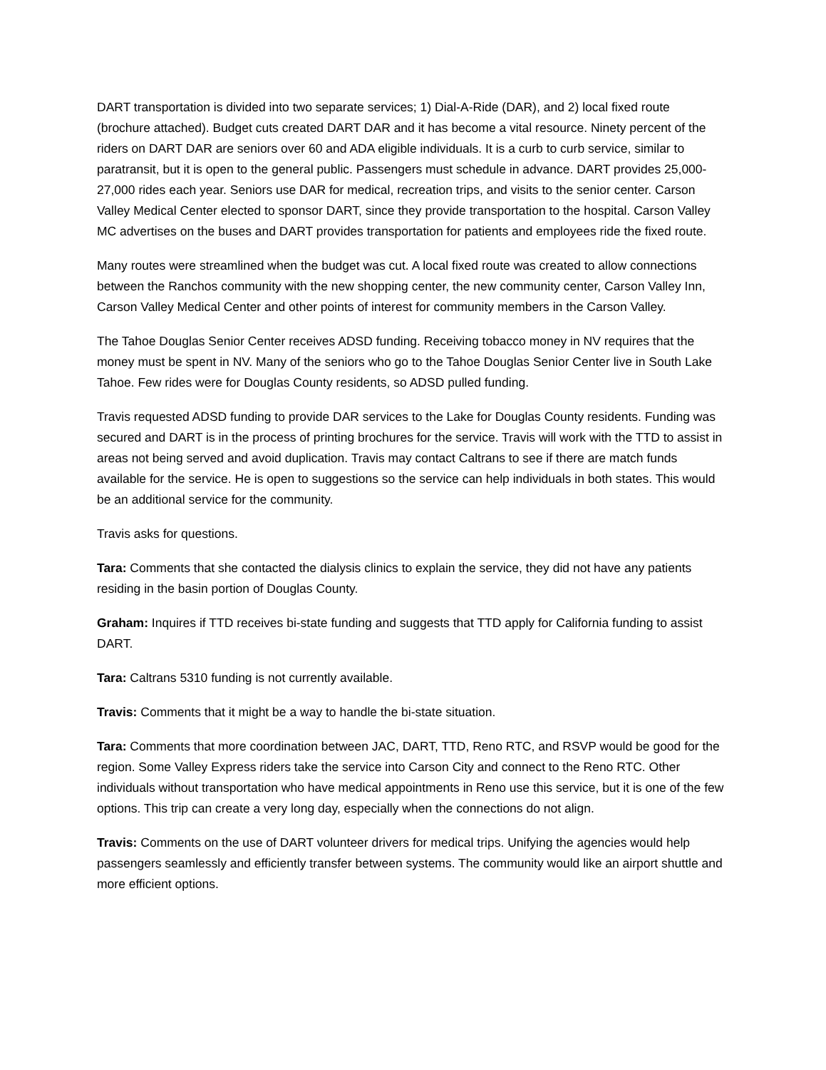DART transportation is divided into two separate services; 1) Dial-A-Ride (DAR), and 2) local fixed route (brochure attached). Budget cuts created DART DAR and it has become a vital resource. Ninety percent of the riders on DART DAR are seniors over 60 and ADA eligible individuals. It is a curb to curb service, similar to paratransit, but it is open to the general public. Passengers must schedule in advance. DART provides 25,000-27,000 rides each year. Seniors use DAR for medical, recreation trips, and visits to the senior center. Carson Valley Medical Center elected to sponsor DART, since they provide transportation to the hospital. Carson Valley MC advertises on the buses and DART provides transportation for patients and employees ride the fixed route.
Many routes were streamlined when the budget was cut. A local fixed route was created to allow connections between the Ranchos community with the new shopping center, the new community center, Carson Valley Inn, Carson Valley Medical Center and other points of interest for community members in the Carson Valley.
The Tahoe Douglas Senior Center receives ADSD funding. Receiving tobacco money in NV requires that the money must be spent in NV. Many of the seniors who go to the Tahoe Douglas Senior Center live in South Lake Tahoe. Few rides were for Douglas County residents, so ADSD pulled funding.
Travis requested ADSD funding to provide DAR services to the Lake for Douglas County residents. Funding was secured and DART is in the process of printing brochures for the service. Travis will work with the TTD to assist in areas not being served and avoid duplication. Travis may contact Caltrans to see if there are match funds available for the service. He is open to suggestions so the service can help individuals in both states. This would be an additional service for the community.
Travis asks for questions.
Tara: Comments that she contacted the dialysis clinics to explain the service, they did not have any patients residing in the basin portion of Douglas County.
Graham: Inquires if TTD receives bi-state funding and suggests that TTD apply for California funding to assist DART.
Tara: Caltrans 5310 funding is not currently available.
Travis: Comments that it might be a way to handle the bi-state situation.
Tara: Comments that more coordination between JAC, DART, TTD, Reno RTC, and RSVP would be good for the region. Some Valley Express riders take the service into Carson City and connect to the Reno RTC. Other individuals without transportation who have medical appointments in Reno use this service, but it is one of the few options. This trip can create a very long day, especially when the connections do not align.
Travis: Comments on the use of DART volunteer drivers for medical trips. Unifying the agencies would help passengers seamlessly and efficiently transfer between systems. The community would like an airport shuttle and more efficient options.